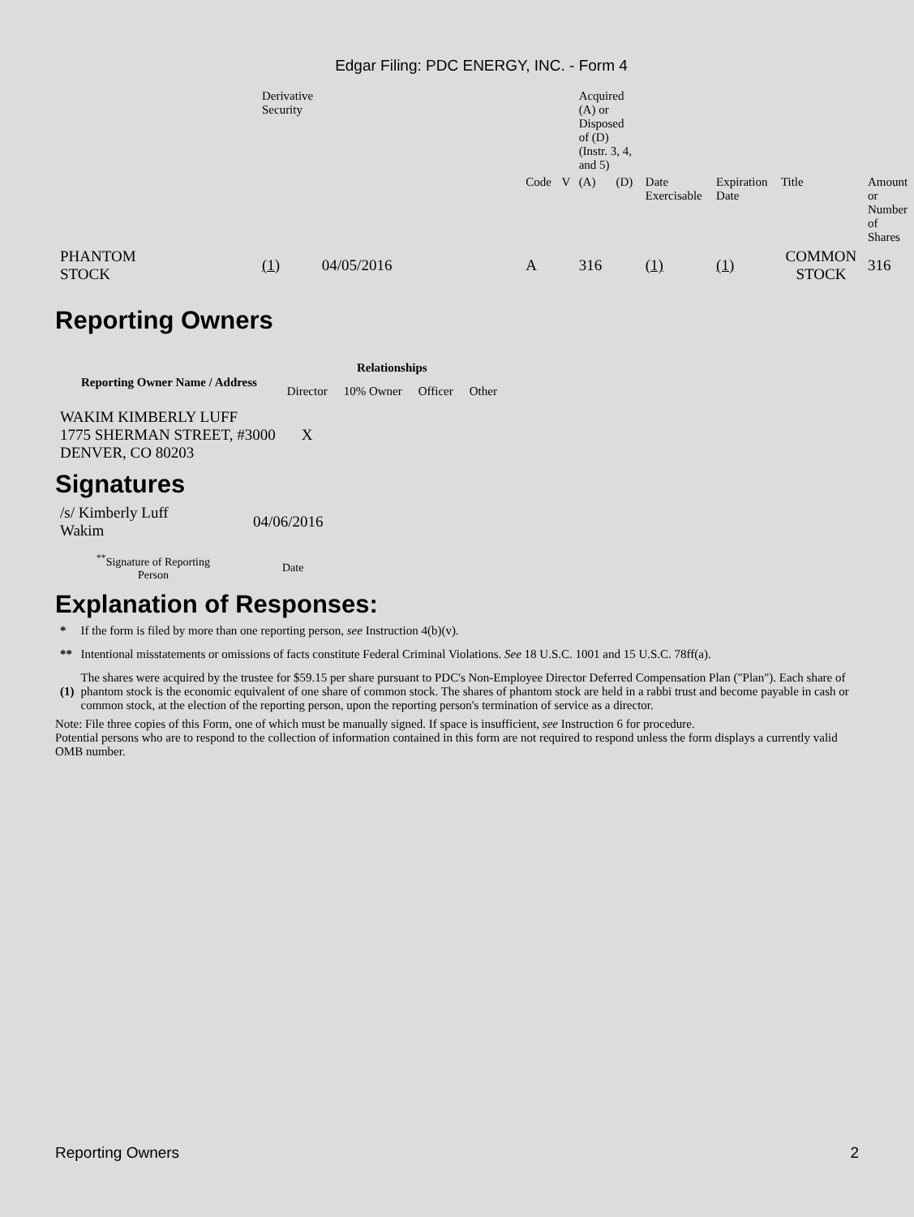Edgar Filing: PDC ENERGY, INC. - Form 4
| | Derivative Security | | | | | Acquired (A) or Disposed of (D) (Instr. 3, 4, and 5) | | | | | |
| | | | | Code | V | (A) | (D) | Date Exercisable | Expiration Date | Title | Amount or Number of Shares |
| PHANTOM STOCK | (1) | 04/05/2016 | | A | | 316 | | (1) | (1) | COMMON STOCK | 316 |
Reporting Owners
| Reporting Owner Name / Address | Relationships | | | |
| --- | --- | --- | --- | --- |
| | Director | 10% Owner | Officer | Other |
| WAKIM KIMBERLY LUFF 1775 SHERMAN STREET, #3000 DENVER, CO 80203 | X | | | |
Signatures
| /s/ Kimberly Luff Wakim | 04/06/2016 |
| <sup>**</sup> Signature of Reporting Person | Date |
Explanation of Responses:
| * | If the form is filed by more than one reporting person, see Instruction 4(b)(v). |
| ** | Intentional misstatements or omissions of facts constitute Federal Criminal Violations. See 18 U.S.C. 1001 and 15 U.S.C. 78ff(a). |
| (1) | The shares were acquired by the trustee for $59.15 per share pursuant to PDC's Non-Employee Director Deferred Compensation Plan ("Plan"). Each share of phantom stock is the economic equivalent of one share of common stock. The shares of phantom stock are held in a rabbi trust and become payable in cash or common stock, at the election of the reporting person, upon the reporting person's termination of service as a director. |
Note: File three copies of this Form, one of which must be manually signed. If space is insufficient, see Instruction 6 for procedure.
Potential persons who are to respond to the collection of information contained in this form are not required to respond unless the form displays a currently valid OMB number.
Reporting Owners 2